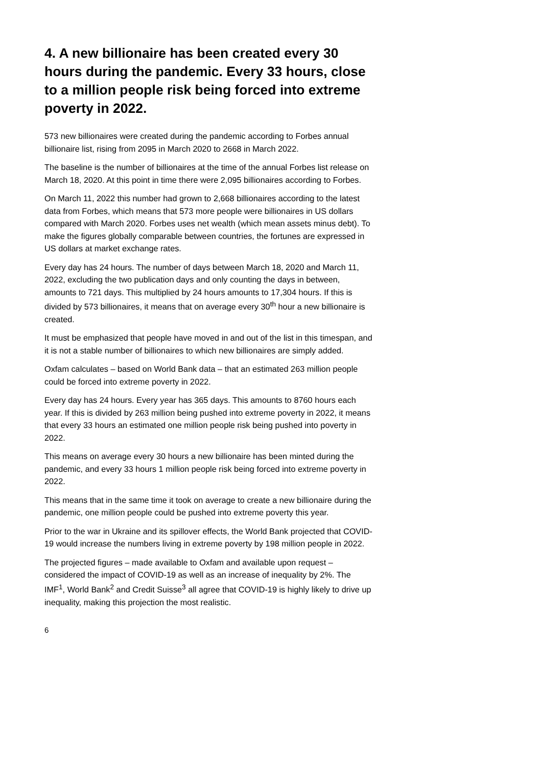4. A new billionaire has been created every 30 hours during the pandemic. Every 33 hours, close to a million people risk being forced into extreme poverty in 2022.
573 new billionaires were created during the pandemic according to Forbes annual billionaire list, rising from 2095 in March 2020 to 2668 in March 2022.
The baseline is the number of billionaires at the time of the annual Forbes list release on March 18, 2020. At this point in time there were 2,095 billionaires according to Forbes.
On March 11, 2022 this number had grown to 2,668 billionaires according to the latest data from Forbes, which means that 573 more people were billionaires in US dollars compared with March 2020. Forbes uses net wealth (which mean assets minus debt). To make the figures globally comparable between countries, the fortunes are expressed in US dollars at market exchange rates.
Every day has 24 hours. The number of days between March 18, 2020 and March 11, 2022, excluding the two publication days and only counting the days in between, amounts to 721 days. This multiplied by 24 hours amounts to 17,304 hours. If this is divided by 573 billionaires, it means that on average every 30<sup>th</sup> hour a new billionaire is created.
It must be emphasized that people have moved in and out of the list in this timespan, and it is not a stable number of billionaires to which new billionaires are simply added.
Oxfam calculates – based on World Bank data – that an estimated 263 million people could be forced into extreme poverty in 2022.
Every day has 24 hours. Every year has 365 days. This amounts to 8760 hours each year. If this is divided by 263 million being pushed into extreme poverty in 2022, it means that every 33 hours an estimated one million people risk being pushed into poverty in 2022.
This means on average every 30 hours a new billionaire has been minted during the pandemic, and every 33 hours 1 million people risk being forced into extreme poverty in 2022.
This means that in the same time it took on average to create a new billionaire during the pandemic, one million people could be pushed into extreme poverty this year.
Prior to the war in Ukraine and its spillover effects, the World Bank projected that COVID-19 would increase the numbers living in extreme poverty by 198 million people in 2022.
The projected figures – made available to Oxfam and available upon request – considered the impact of COVID-19 as well as an increase of inequality by 2%. The IMF<sup>1</sup>, World Bank<sup>2</sup> and Credit Suisse<sup>3</sup> all agree that COVID-19 is highly likely to drive up inequality, making this projection the most realistic.
6